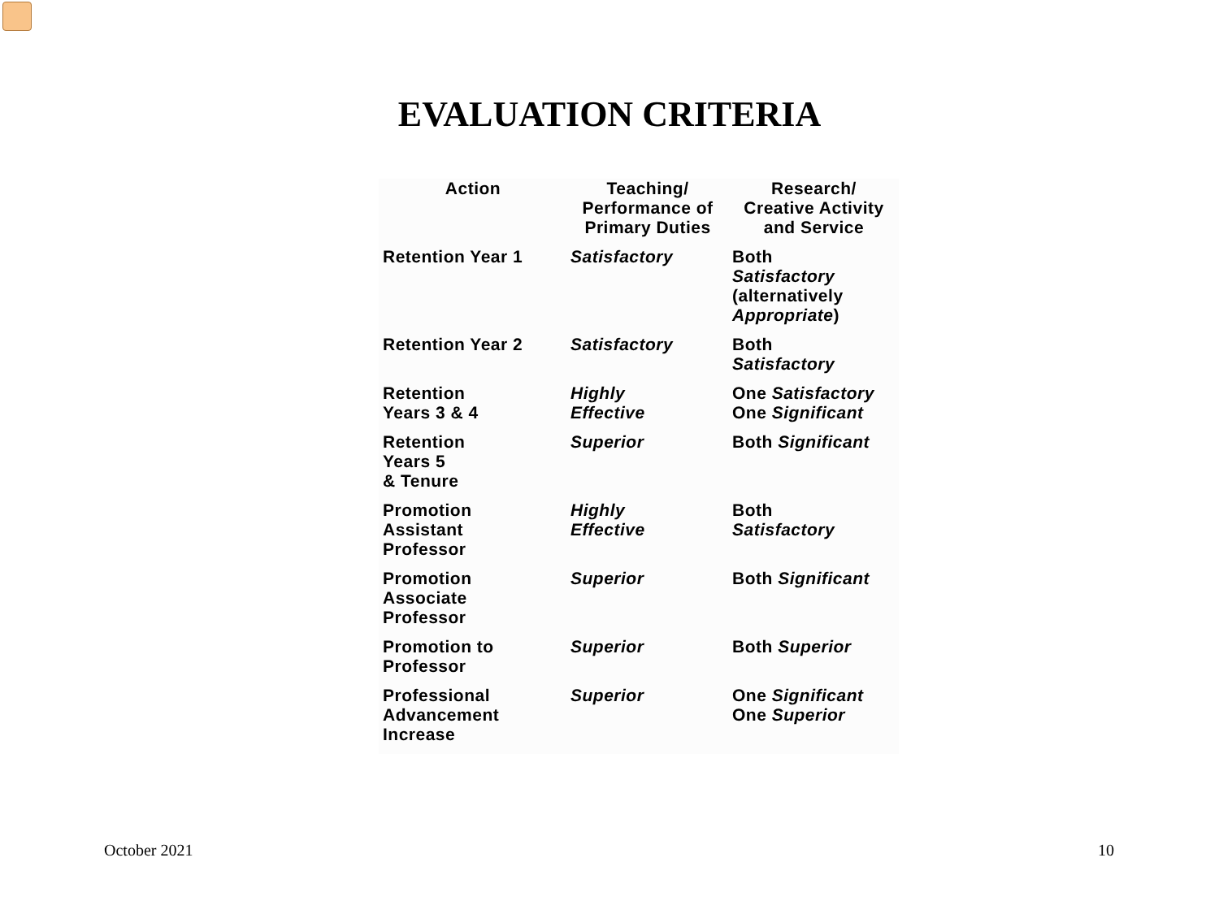EVALUATION CRITERIA
| Action | Teaching/ Performance of Primary Duties | Research/ Creative Activity and Service |
| --- | --- | --- |
| Retention Year 1 | Satisfactory | Both Satisfactory (alternatively Appropriate ) |
| Retention Year 2 | Satisfactory | Both Satisfactory |
| Retention Years 3 & 4 | Highly Effective | One Satisfactory One Significant |
| Retention Years 5 & Tenure | Superior | Both Significant |
| Promotion Assistant Professor | Highly Effective | Both Satisfactory |
| Promotion Associate Professor | Superior | Both Significant |
| Promotion to Professor | Superior | Both Superior |
| Professional Advancement Increase | Superior | One Significant One Superior |
October 2021 10